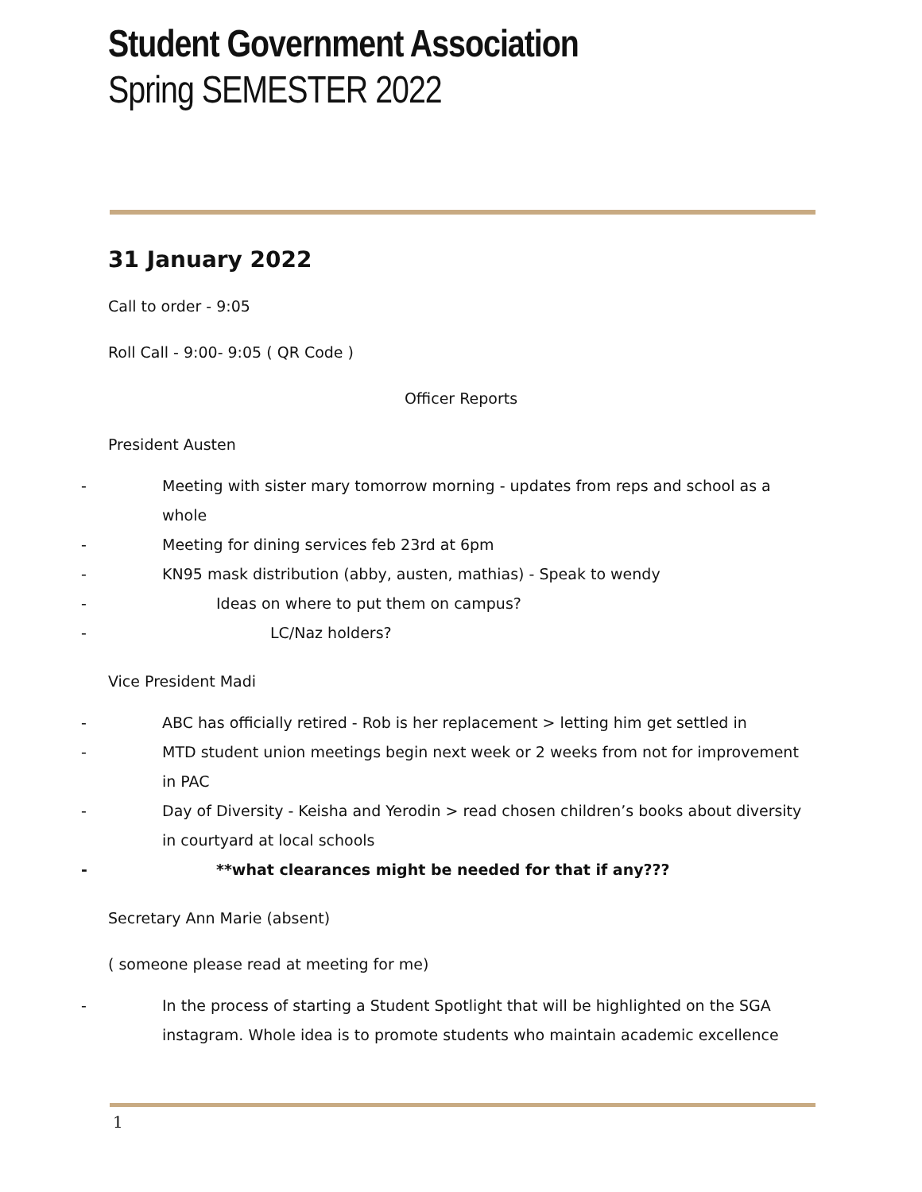Student Government Association
Spring SEMESTER 2022
31 January 2022
Call to order - 9:05
Roll Call - 9:00- 9:05 ( QR Code )
Officer Reports
President Austen
- Meeting with sister mary tomorrow morning - updates from reps and school as a whole
- Meeting for dining services feb 23rd at 6pm
- KN95 mask distribution (abby, austen, mathias) - Speak to wendy
- Ideas on where to put them on campus?
- LC/Naz holders?
Vice President Madi
- ABC has officially retired - Rob is her replacement > letting him get settled in
- MTD student union meetings begin next week or 2 weeks from not for improvement in PAC
- Day of Diversity - Keisha and Yerodin > read chosen children’s books about diversity in courtyard at local schools
- **what clearances might be needed for that if any???
Secretary Ann Marie (absent)
( someone please read at meeting for me)
- In the process of starting a Student Spotlight that will be highlighted on the SGA instagram. Whole idea is to promote students who maintain academic excellence
1